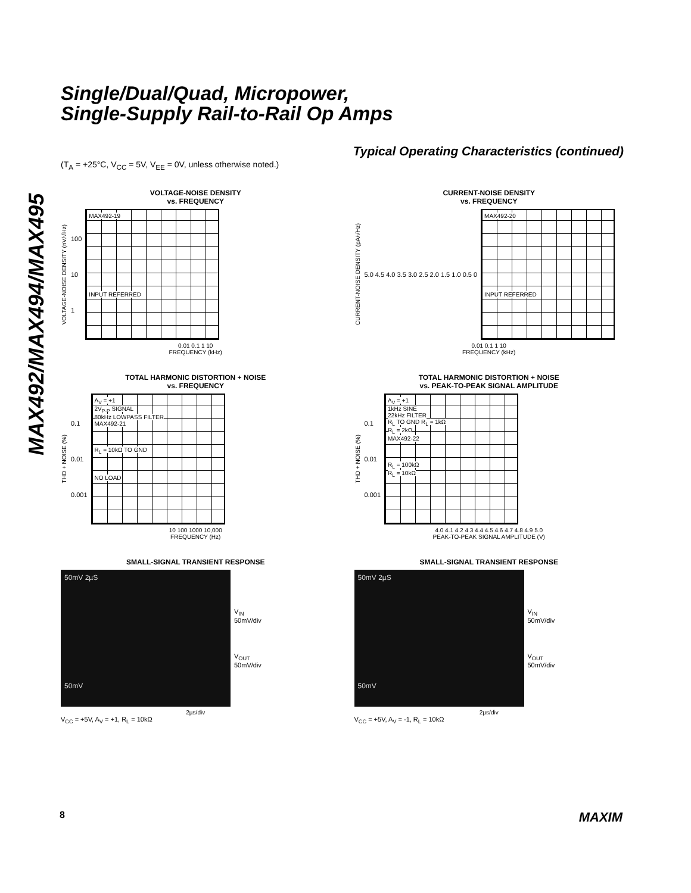MAX492/MAX494/MAX495
Single/Dual/Quad, Micropower,
Single-Supply Rail-to-Rail Op Amps
Typical Operating Characteristics (continued)
(T<sub>A</sub> = +25°C, V<sub>CC</sub> = 5V, V<sub>EE</sub> = 0V, unless otherwise noted.)
VOLTAGE-NOISE DENSITY
vs. FREQUENCY
VOLTAGE-NOISE DENSITY (nV/√Hz)
100
10
1
MAX492-19
INPUT REFERRED
0.01 0.1 1 10
FREQUENCY (kHz)
CURRENT-NOISE DENSITY
vs. FREQUENCY
CURRENT-NOISE DENSITY (pA/√Hz)
5.0 4.5 4.0 3.5 3.0 2.5 2.0 1.5 1.0 0.5 0
MAX492-20
INPUT REFERRED
0.01 0.1 1 10
FREQUENCY (kHz)
TOTAL HARMONIC DISTORTION + NOISE
vs. FREQUENCY
THD + NOISE (%)
0.1
0.01
0.001
A<sub>V</sub> = +1
2V<sub>P-P</sub> SIGNAL
80kHz LOWPASS FILTER
MAX492-21
R<sub>L</sub> = 10kΩ TO GND
NO LOAD
10 100 1000 10,000
FREQUENCY (Hz)
TOTAL HARMONIC DISTORTION + NOISE
vs. PEAK-TO-PEAK SIGNAL AMPLITUDE
THD + NOISE (%)
0.1
0.01
0.001
A<sub>V</sub> = +1
1kHz SINE
22kHz FILTER
R<sub>L</sub> TO GND R<sub>L</sub> = 1kΩ
R<sub>L</sub> = 2kΩ
MAX492-22
R<sub>L</sub> = 100kΩ
R<sub>L</sub> = 10kΩ
4.0 4.1 4.2 4.3 4.4 4.5 4.6 4.7 4.8 4.9 5.0
PEAK-TO-PEAK SIGNAL AMPLITUDE (V)
SMALL-SIGNAL TRANSIENT RESPONSE
50mV 2µS
50mV
V<sub>IN</sub>
50mV/div
V<sub>OUT</sub>
50mV/div
2µs/div
V<sub>CC</sub> = +5V, A<sub>V</sub> = +1, R<sub>L</sub> = 10kΩ
SMALL-SIGNAL TRANSIENT RESPONSE
50mV 2µS
50mV
V<sub>IN</sub>
50mV/div
V<sub>OUT</sub>
50mV/div
2µs/div
V<sub>CC</sub> = +5V, A<sub>V</sub> = -1, R<sub>L</sub> = 10kΩ
8 MAXIM